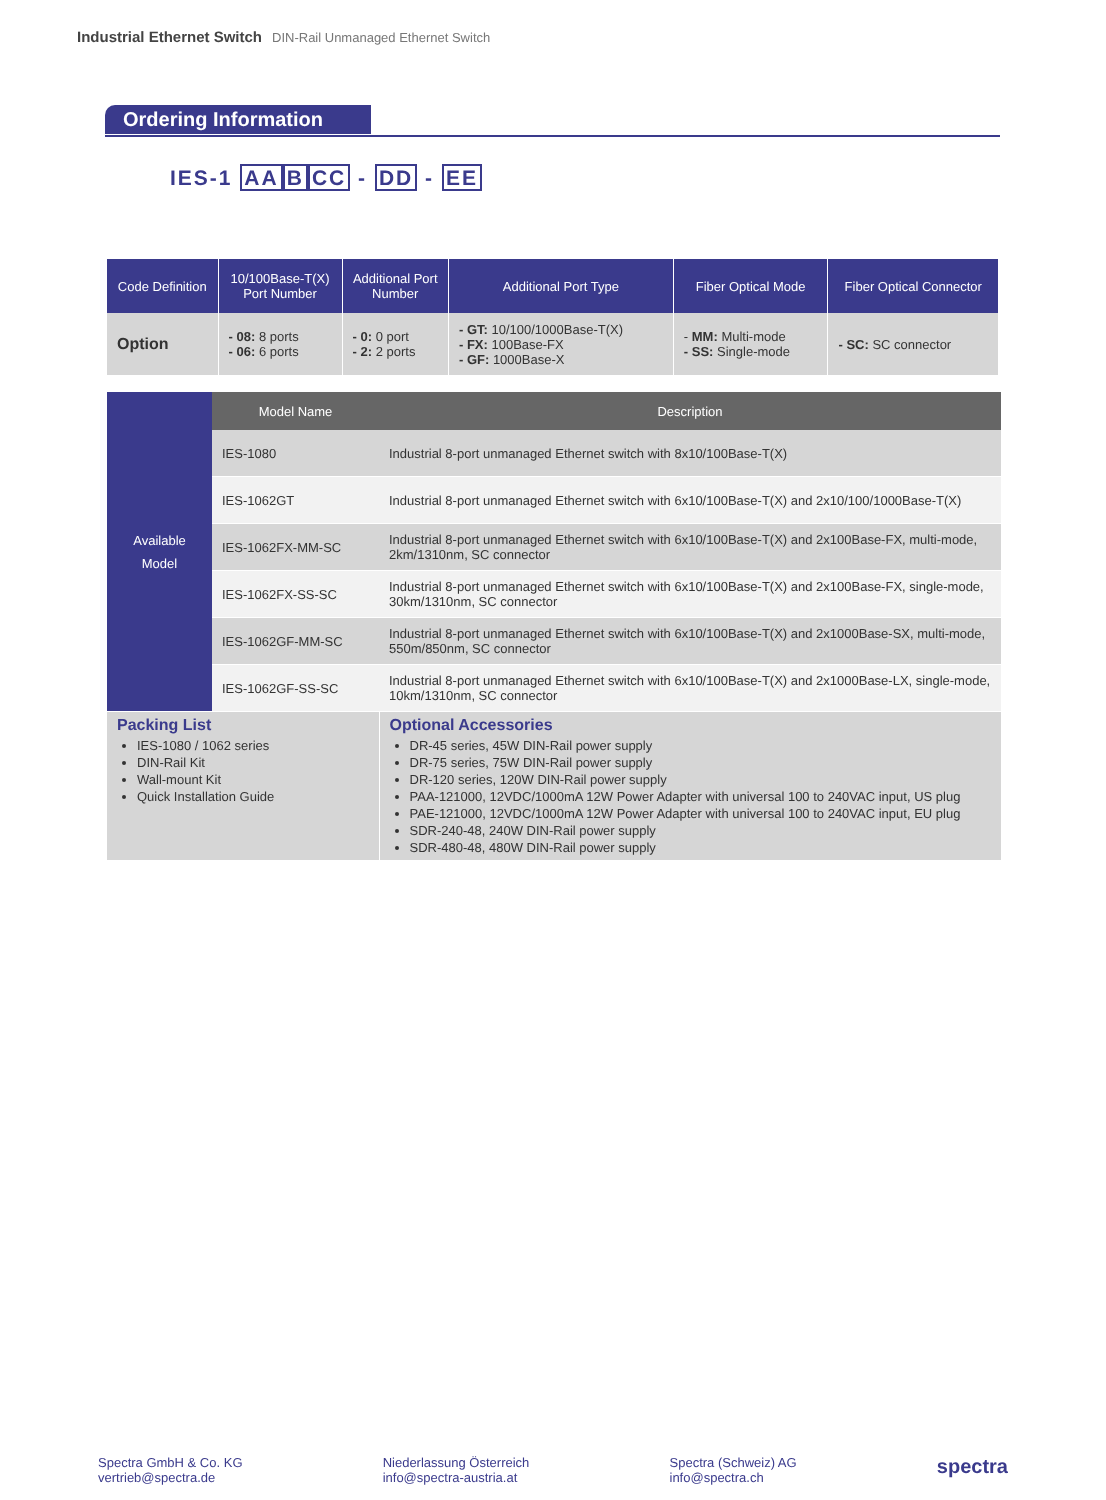Industrial Ethernet Switch DIN-Rail Unmanaged Ethernet Switch
Ordering Information
IES-1 AA BCC - DD - EE
| Code Definition | 10/100Base-T(X) Port Number | Additional Port Number | Additional Port Type | Fiber Optical Mode | Fiber Optical Connector |
| --- | --- | --- | --- | --- | --- |
| Option | - 08: 8 ports - 06: 6 ports | - 0: 0 port - 2: 2 ports | - GT: 10/100/1000Base-T(X) - FX: 100Base-FX - GF: 1000Base-X | - MM: Multi-mode - SS: Single-mode | - SC: SC connector |
| Available Model | Model Name | Description |
| | IES-1080 | Industrial 8-port unmanaged Ethernet switch with 8x10/100Base-T(X) |
| | IES-1062GT | Industrial 8-port unmanaged Ethernet switch with 6x10/100Base-T(X) and 2x10/100/1000Base-T(X) |
| | IES-1062FX-MM-SC | Industrial 8-port unmanaged Ethernet switch with 6x10/100Base-T(X) and 2x100Base-FX, multi-mode, 2km/1310nm, SC connector |
| | IES-1062FX-SS-SC | Industrial 8-port unmanaged Ethernet switch with 6x10/100Base-T(X) and 2x100Base-FX, single-mode, 30km/1310nm, SC connector |
| | IES-1062GF-MM-SC | Industrial 8-port unmanaged Ethernet switch with 6x10/100Base-T(X) and 2x1000Base-SX, multi-mode, 550m/850nm, SC connector |
| | IES-1062GF-SS-SC | Industrial 8-port unmanaged Ethernet switch with 6x10/100Base-T(X) and 2x1000Base-LX, single-mode, 10km/1310nm, SC connector |
| Packing List IES-1080 / 1062 series DIN-Rail Kit Wall-mount Kit Quick Installation Guide | | Optional Accessories DR-45 series, 45W DIN-Rail power supply DR-75 series, 75W DIN-Rail power supply DR-120 series, 120W DIN-Rail power supply PAA-121000, 12VDC/1000mA 12W Power Adapter with universal 100 to 240VAC input, US plug PAE-121000, 12VDC/1000mA 12W Power Adapter with universal 100 to 240VAC input, EU plug SDR-240-48, 240W DIN-Rail power supply SDR-480-48, 480W DIN-Rail power supply |
Spectra GmbH & Co. KG
vertrieb@spectra.de
Niederlassung Österreich
info@spectra-austria.at
Spectra (Schweiz) AG
info@spectra.ch
spectra